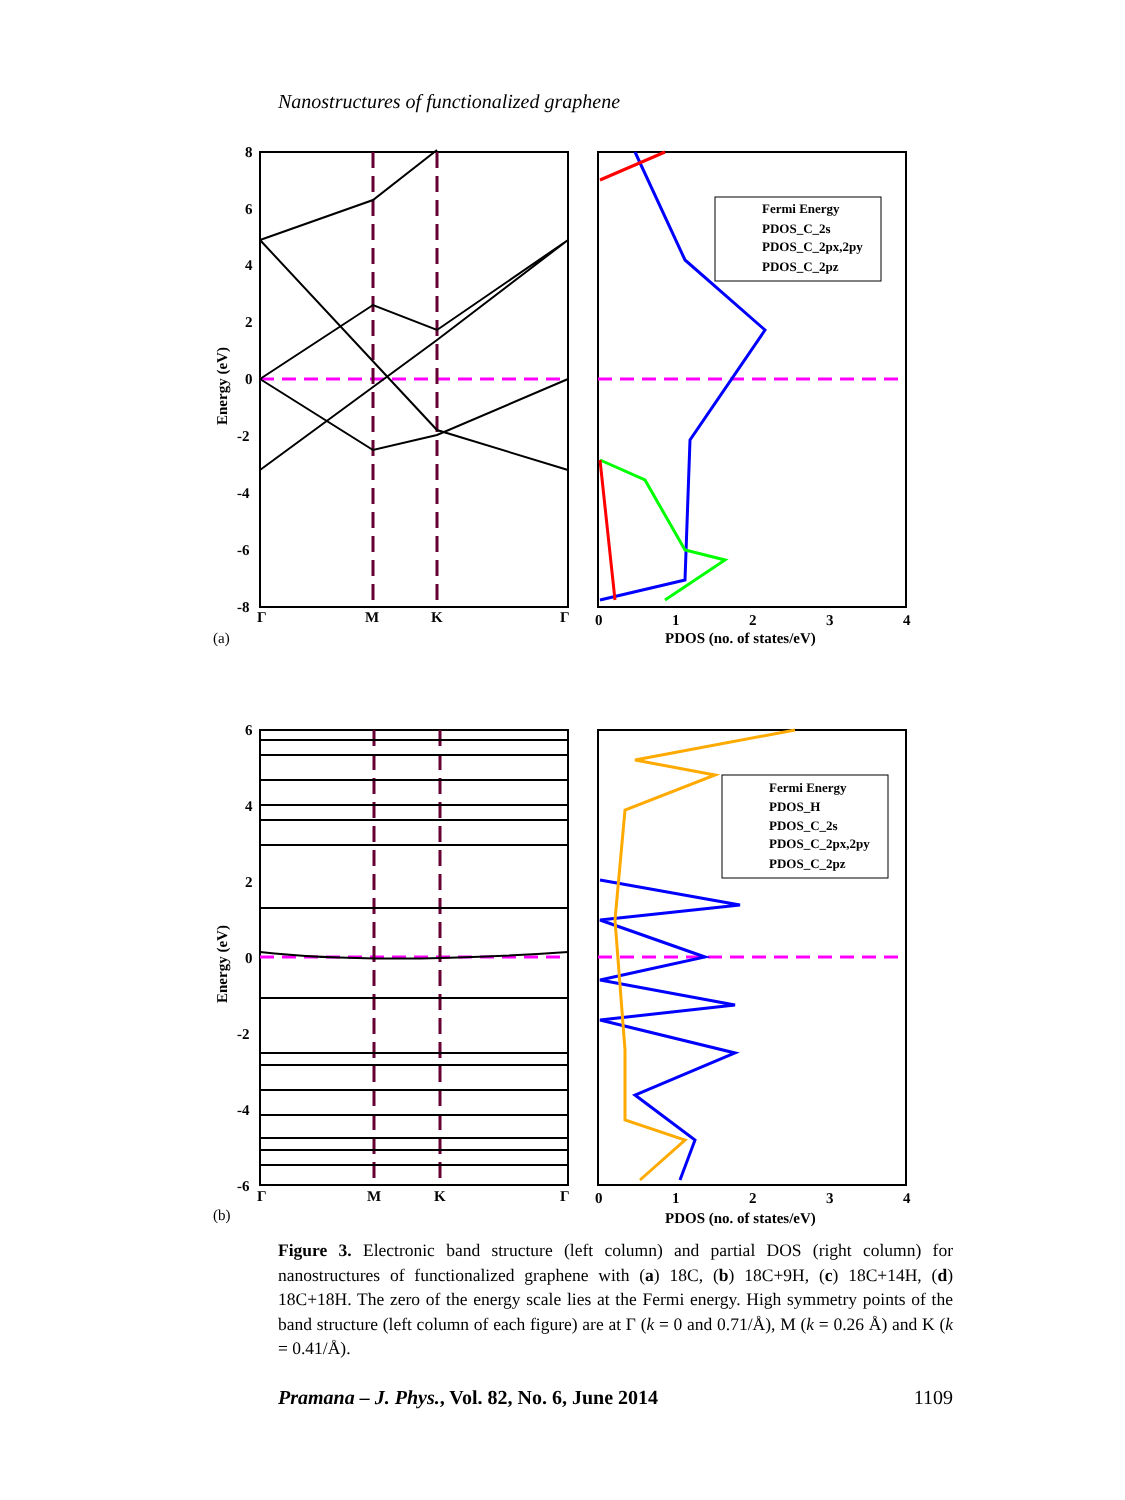Nanostructures of functionalized graphene
8
6
4
2
0
-2
-4
-6
-8
Γ
M
K
Γ
Energy (eV)
(a)
Fermi Energy
PDOS_C_2s
PDOS_C_2px,2py
PDOS_C_2pz
0
1
2
3
4
PDOS (no. of states/eV)
6
4
2
0
-2
-4
-6
Γ
M
K
Γ
Energy (eV)
(b)
Fermi Energy
PDOS_H
PDOS_C_2s
PDOS_C_2px,2py
PDOS_C_2pz
0
1
2
3
4
PDOS (no. of states/eV)
Figure 3. Electronic band structure (left column) and partial DOS (right column) for nanostructures of functionalized graphene with (a) 18C, (b) 18C+9H, (c) 18C+14H, (d) 18C+18H. The zero of the energy scale lies at the Fermi energy. High symmetry points of the band structure (left column of each figure) are at Γ (k = 0 and 0.71/Å), M (k = 0.26 Å) and K (k = 0.41/Å).
Pramana – J. Phys., Vol. 82, No. 6, June 2014 1109